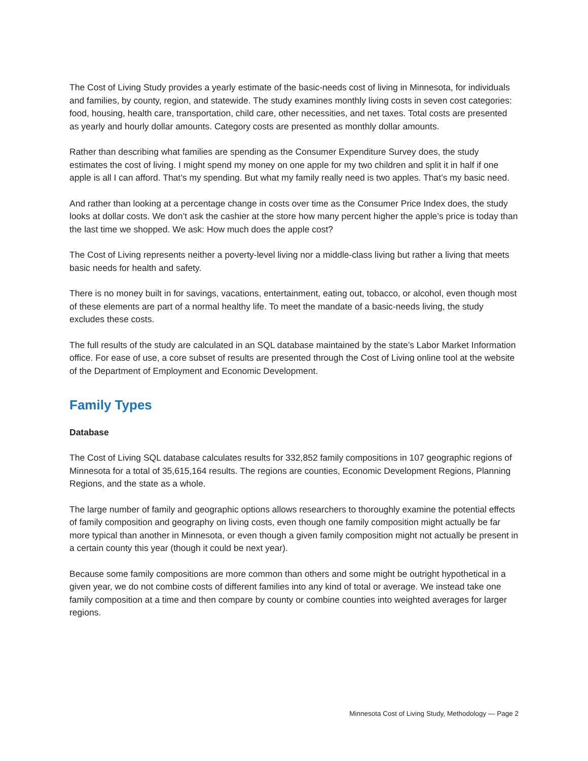The Cost of Living Study provides a yearly estimate of the basic-needs cost of living in Minnesota, for individuals and families, by county, region, and statewide. The study examines monthly living costs in seven cost categories: food, housing, health care, transportation, child care, other necessities, and net taxes. Total costs are presented as yearly and hourly dollar amounts. Category costs are presented as monthly dollar amounts.
Rather than describing what families are spending as the Consumer Expenditure Survey does, the study estimates the cost of living. I might spend my money on one apple for my two children and split it in half if one apple is all I can afford. That’s my spending. But what my family really need is two apples. That’s my basic need.
And rather than looking at a percentage change in costs over time as the Consumer Price Index does, the study looks at dollar costs. We don’t ask the cashier at the store how many percent higher the apple’s price is today than the last time we shopped. We ask: How much does the apple cost?
The Cost of Living represents neither a poverty-level living nor a middle-class living but rather a living that meets basic needs for health and safety.
There is no money built in for savings, vacations, entertainment, eating out, tobacco, or alcohol, even though most of these elements are part of a normal healthy life. To meet the mandate of a basic-needs living, the study excludes these costs.
The full results of the study are calculated in an SQL database maintained by the state’s Labor Market Information office. For ease of use, a core subset of results are presented through the Cost of Living online tool at the website of the Department of Employment and Economic Development.
Family Types
Database
The Cost of Living SQL database calculates results for 332,852 family compositions in 107 geographic regions of Minnesota for a total of 35,615,164 results. The regions are counties, Economic Development Regions, Planning Regions, and the state as a whole.
The large number of family and geographic options allows researchers to thoroughly examine the potential effects of family composition and geography on living costs, even though one family composition might actually be far more typical than another in Minnesota, or even though a given family composition might not actually be present in a certain county this year (though it could be next year).
Because some family compositions are more common than others and some might be outright hypothetical in a given year, we do not combine costs of different families into any kind of total or average. We instead take one family composition at a time and then compare by county or combine counties into weighted averages for larger regions.
Minnesota Cost of Living Study, Methodology — Page 2